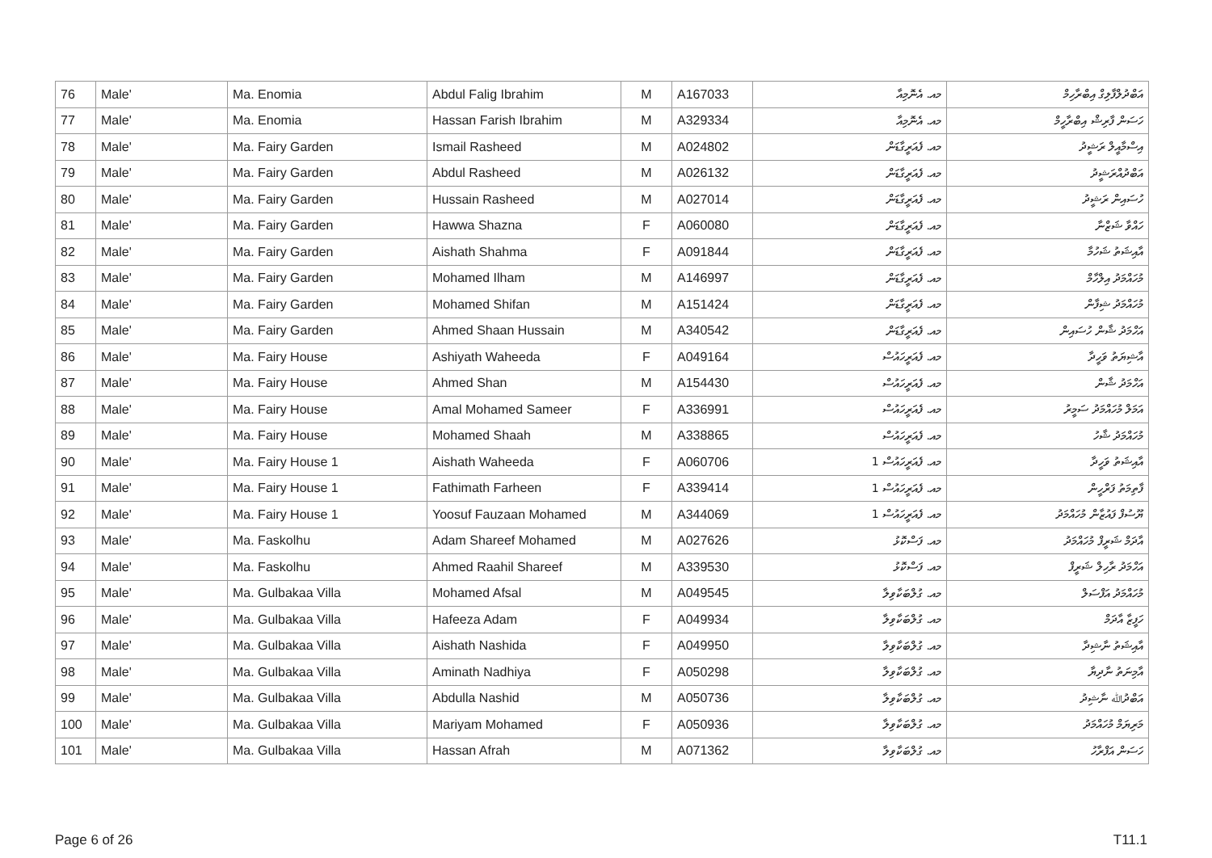| 76 | Male' | Ma. Enomia | Abdul Falig Ibrahim | M | A167033 | މއ. އެނޮމިއާ | އަބްދުލްފާލިގް އިބްރާހިމް |
| 77 | Male' | Ma. Enomia | Hassan Farish Ibrahim | M | A329334 | މއ. އެނޮމިއާ | ހަސަން ފާރިޝް އިބްރާހީމް |
| 78 | Male' | Ma. Fairy Garden | Ismail Rasheed | M | A024802 | މއ. ފެއަރީގާޑަން | އިސްމާއީލް ރަޝީދު |
| 79 | Male' | Ma. Fairy Garden | Abdul Rasheed | M | A026132 | މއ. ފެއަރީގާޑަން | އަބްދުއްރަޝީދު |
| 80 | Male' | Ma. Fairy Garden | Hussain Rasheed | M | A027014 | މއ. ފެއަރީގާޑަން | ހުސައިން ރަޝީދު |
| 81 | Male' | Ma. Fairy Garden | Hawwa Shazna | F | A060080 | މއ. ފެއަރީގާޑަން | ހައްވާ ޝަޒްނާ |
| 82 | Male' | Ma. Fairy Garden | Aishath Shahma | F | A091844 | މއ. ފެއަރީގާޑަން | އާއިޝަތު ޝަހުމާ |
| 83 | Male' | Ma. Fairy Garden | Mohamed Ilham | M | A146997 | މއ. ފެއަރީގާޑަން | މުހައްމަދު އިލްހާމް |
| 84 | Male' | Ma. Fairy Garden | Mohamed Shifan | M | A151424 | މއ. ފެއަރީގާޑަން | މުހައްމަދު ޝިފާން |
| 85 | Male' | Ma. Fairy Garden | Ahmed Shaan Hussain | M | A340542 | މއ. ފެއަރީގާޑަން | އަހްމަދު ޝާން ހުސައިން |
| 86 | Male' | Ma. Fairy House | Ashiyath Waheeda | F | A049164 | މއ. ފެއަރީހައުސް | އާޝިޔަތު ވަހީދާ |
| 87 | Male' | Ma. Fairy House | Ahmed Shan | M | A154430 | މއ. ފެއަރީހައުސް | އަހްމަދު ޝާން |
| 88 | Male' | Ma. Fairy House | Amal Mohamed Sameer | F | A336991 | މއ. ފެއަރީހައުސް | އަމަލް މުހައްމަދު ސަމީރު |
| 89 | Male' | Ma. Fairy House | Mohamed Shaah | M | A338865 | މއ. ފެއަރީހައުސް | މުހައްމަދު ޝާހު |
| 90 | Male' | Ma. Fairy House 1 | Aishath Waheeda | F | A060706 | މއ. ފެއަރީހައުސް 1 | އާއިޝަތު ވަހީދާ |
| 91 | Male' | Ma. Fairy House 1 | Fathimath Farheen | F | A339414 | މއ. ފެއަރީހައުސް 1 | ފާތިމަތު ފަރްހީން |
| 92 | Male' | Ma. Fairy House 1 | Yoosuf Fauzaan Mohamed | M | A344069 | މއ. ފެއަރީހައުސް 1 | ޔޫސުފް ފައުޒާން މުހައްމަދު |
| 93 | Male' | Ma. Faskolhu | Adam Shareef Mohamed | M | A027626 | މއ. ފަސްކޮޅު | އާދަމް ޝަރީފް މުހައްމަދު |
| 94 | Male' | Ma. Faskolhu | Ahmed Raahil Shareef | M | A339530 | މއ. ފަސްކޮޅު | އަހްމަދު ރާހިލް ޝަރީފް |
| 95 | Male' | Ma. Gulbakaa Villa | Mohamed Afsal | M | A049545 | މއ. ގުލްބަކާވިލާ | މުހައްމަދު އަފްސަލް |
| 96 | Male' | Ma. Gulbakaa Villa | Hafeeza Adam | F | A049934 | މއ. ގުލްބަކާވިލާ | ހަފީޒާ އާދަމް |
| 97 | Male' | Ma. Gulbakaa Villa | Aishath Nashida | F | A049950 | މއ. ގުލްބަކާވިލާ | އާއިޝަތު ނާޝިދާ |
| 98 | Male' | Ma. Gulbakaa Villa | Aminath Nadhiya | F | A050298 | މއ. ގުލްބަކާވިލާ | އާމިނަތު ނާދިޔާ |
| 99 | Male' | Ma. Gulbakaa Villa | Abdulla Nashid | M | A050736 | މއ. ގުލްބަކާވިލާ | އަބްދުﷲ ނާޝިދު |
| 100 | Male' | Ma. Gulbakaa Villa | Mariyam Mohamed | F | A050936 | މއ. ގުލްބަކާވިލާ | މަރިޔަމް މުހައްމަދު |
| 101 | Male' | Ma. Gulbakaa Villa | Hassan Afrah | M | A071362 | މއ. ގުލްބަކާވިލާ | ހަސަން އަފްރާހު |
Page 6 of 26 T11.1